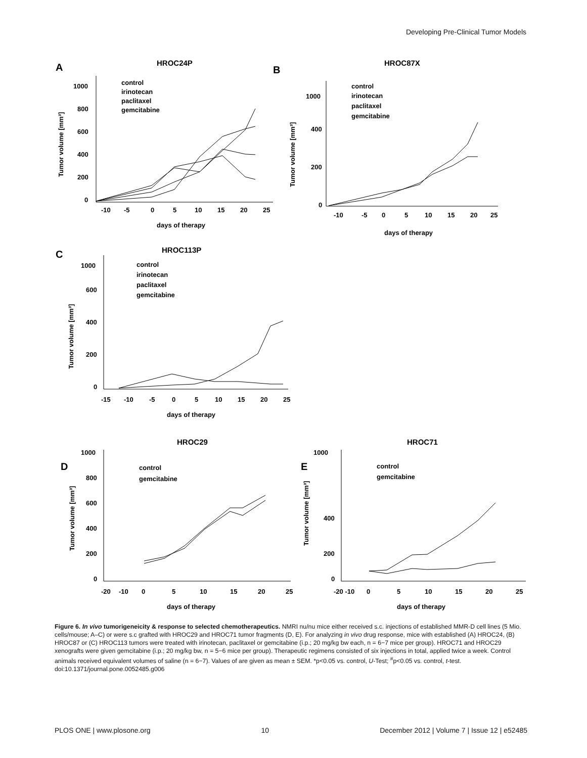Developing Pre-Clinical Tumor Models
A
HROC24P
1000
800
600
400
200
0
-10
-5
0
5
10
15
20
25
days of therapy
Tumor volume [mm³]
control
irinotecan
paclitaxel
gemcitabine
B
HROC87X
1000
400
200
0
-10
-5
0
5
10
15
20
25
days of therapy
Tumor volume [mm³]
control
irinotecan
paclitaxel
gemcitabine
C
HROC113P
1000
600
400
200
0
-15
-10
-5
0
5
10
15
20
25
days of therapy
Tumor volume [mm³]
control
irinotecan
paclitaxel
gemcitabine
HROC29
D
1000
800
600
400
200
0
-20
-10
0
5
10
15
20
25
days of therapy
Tumor volume [mm³]
control
gemcitabine
HROC71
E
1000
400
200
0
-20 -10
0
5
10
15
20
25
days of therapy
Tumor volume [mm³]
control
gemcitabine
Figure 6. In vivo tumorigeneicity & response to selected chemotherapeutics. NMRI nu/nu mice either received s.c. injections of established MMR-D cell lines (5 Mio. cells/mouse; A–C) or were s.c grafted with HROC29 and HROC71 tumor fragments (D, E). For analyzing in vivo drug response, mice with established (A) HROC24, (B) HROC87 or (C) HROC113 tumors were treated with irinotecan, paclitaxel or gemcitabine (i.p.; 20 mg/kg bw each, n = 6−7 mice per group). HROC71 and HROC29 xenografts were given gemcitabine (i.p.; 20 mg/kg bw, n = 5−6 mice per group). Therapeutic regimens consisted of six injections in total, applied twice a week. Control animals received equivalent volumes of saline (n = 6−7). Values of are given as mean ± SEM. *p<0.05 vs. control, U-Test; <sup>#</sup>p<0.05 vs. control, t-test.
doi:10.1371/journal.pone.0052485.g006
PLOS ONE | www.plosone.org 10 December 2012 | Volume 7 | Issue 12 | e52485